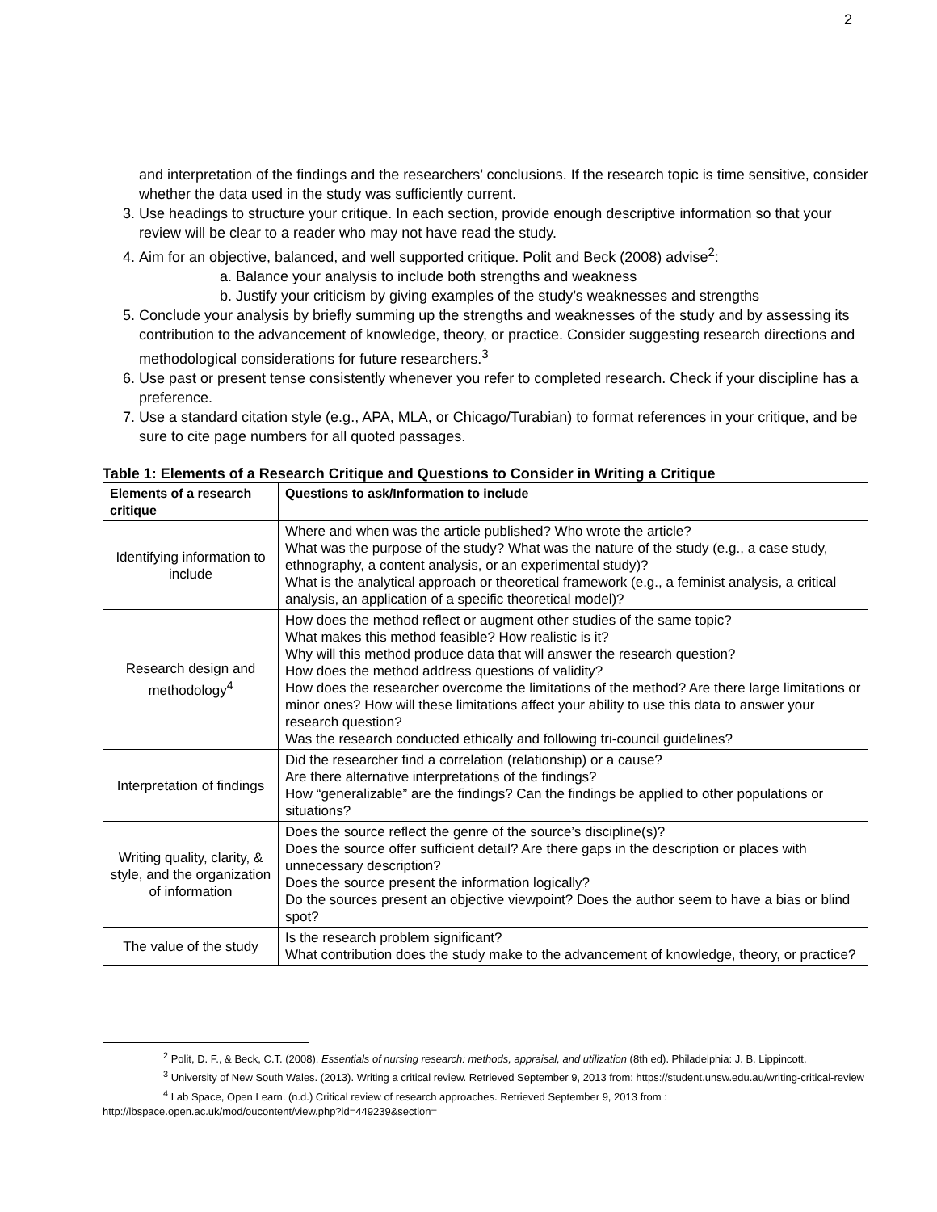2
and interpretation of the findings and the researchers’ conclusions. If the research topic is time sensitive, consider whether the data used in the study was sufficiently current.
3. Use headings to structure your critique. In each section, provide enough descriptive information so that your review will be clear to a reader who may not have read the study.
4. Aim for an objective, balanced, and well supported critique. Polit and Beck (2008) advise<sup>2</sup>:
a. Balance your analysis to include both strengths and weakness
b. Justify your criticism by giving examples of the study’s weaknesses and strengths
5. Conclude your analysis by briefly summing up the strengths and weaknesses of the study and by assessing its contribution to the advancement of knowledge, theory, or practice. Consider suggesting research directions and methodological considerations for future researchers.<sup>3</sup>
6. Use past or present tense consistently whenever you refer to completed research. Check if your discipline has a preference.
7. Use a standard citation style (e.g., APA, MLA, or Chicago/Turabian) to format references in your critique, and be sure to cite page numbers for all quoted passages.
Table 1: Elements of a Research Critique and Questions to Consider in Writing a Critique
| Elements of a research critique | Questions to ask/Information to include |
| --- | --- |
| Identifying information to include | Where and when was the article published? Who wrote the article? What was the purpose of the study? What was the nature of the study (e.g., a case study, ethnography, a content analysis, or an experimental study)? What is the analytical approach or theoretical framework (e.g., a feminist analysis, a critical analysis, an application of a specific theoretical model)? |
| Research design and methodology<sup>4</sup> | How does the method reflect or augment other studies of the same topic? What makes this method feasible? How realistic is it? Why will this method produce data that will answer the research question? How does the method address questions of validity? How does the researcher overcome the limitations of the method? Are there large limitations or minor ones? How will these limitations affect your ability to use this data to answer your research question? Was the research conducted ethically and following tri-council guidelines? |
| Interpretation of findings | Did the researcher find a correlation (relationship) or a cause? Are there alternative interpretations of the findings? How “generalizable” are the findings? Can the findings be applied to other populations or situations? |
| Writing quality, clarity, & style, and the organization of information | Does the source reflect the genre of the source’s discipline(s)? Does the source offer sufficient detail? Are there gaps in the description or places with unnecessary description? Does the source present the information logically? Do the sources present an objective viewpoint? Does the author seem to have a bias or blind spot? |
| The value of the study | Is the research problem significant? What contribution does the study make to the advancement of knowledge, theory, or practice? |
<sup>2</sup> Polit, D. F., & Beck, C.T. (2008). Essentials of nursing research: methods, appraisal, and utilization (8th ed). Philadelphia: J. B. Lippincott.
<sup>3</sup> University of New South Wales. (2013). Writing a critical review. Retrieved September 9, 2013 from: https://student.unsw.edu.au/writing-critical-review
<sup>4</sup> Lab Space, Open Learn. (n.d.) Critical review of research approaches. Retrieved September 9, 2013 from : http://lbspace.open.ac.uk/mod/oucontent/view.php?id=449239&section=